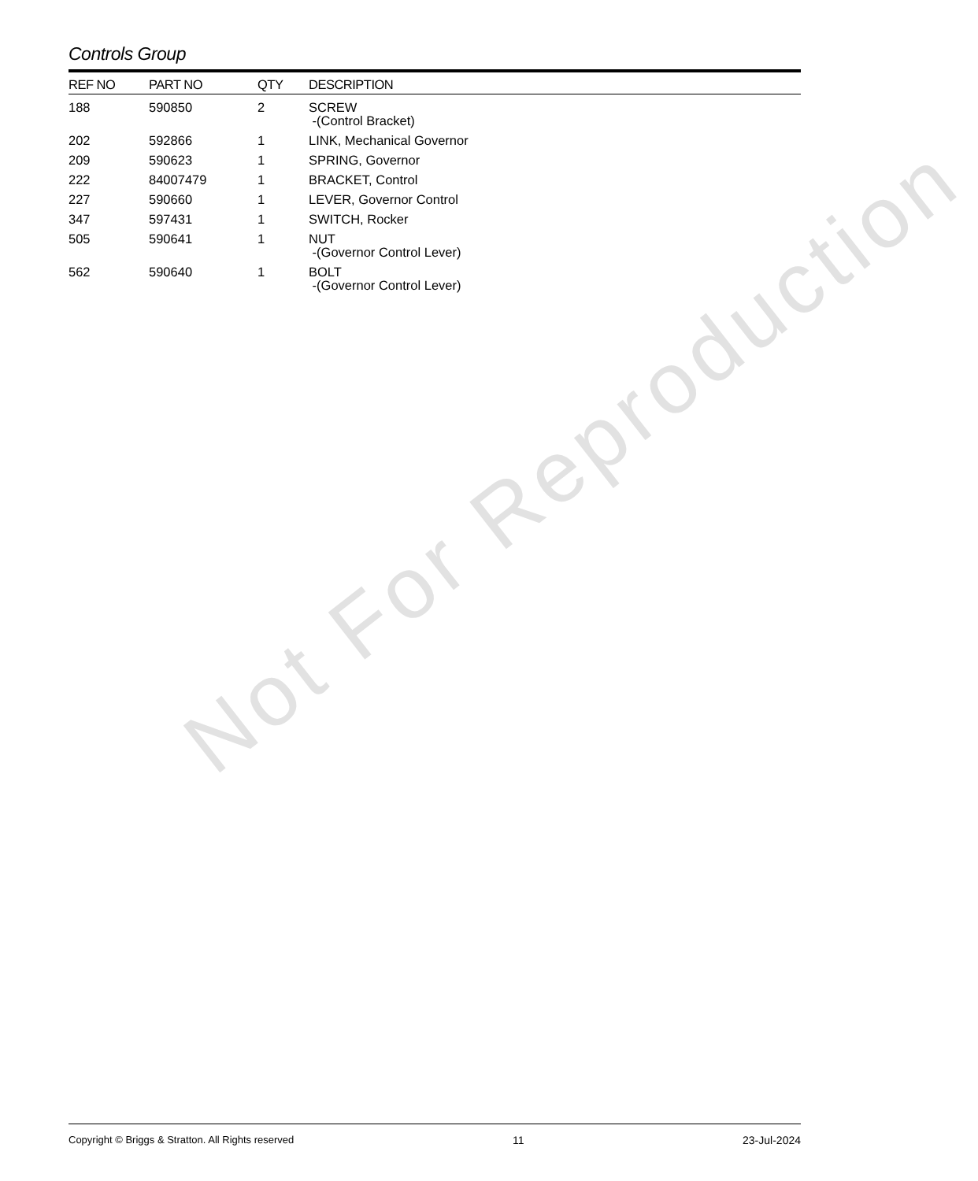Not For Reproduction
Controls Group
| REF NO | PART NO | QTY | DESCRIPTION |
| --- | --- | --- | --- |
| 188 | 590850 | 2 | SCREW -(Control Bracket) |
| 202 | 592866 | 1 | LINK, Mechanical Governor |
| 209 | 590623 | 1 | SPRING, Governor |
| 222 | 84007479 | 1 | BRACKET, Control |
| 227 | 590660 | 1 | LEVER, Governor Control |
| 347 | 597431 | 1 | SWITCH, Rocker |
| 505 | 590641 | 1 | NUT -(Governor Control Lever) |
| 562 | 590640 | 1 | BOLT -(Governor Control Lever) |
Copyright © Briggs & Stratton. All Rights reserved 11 23-Jul-2024